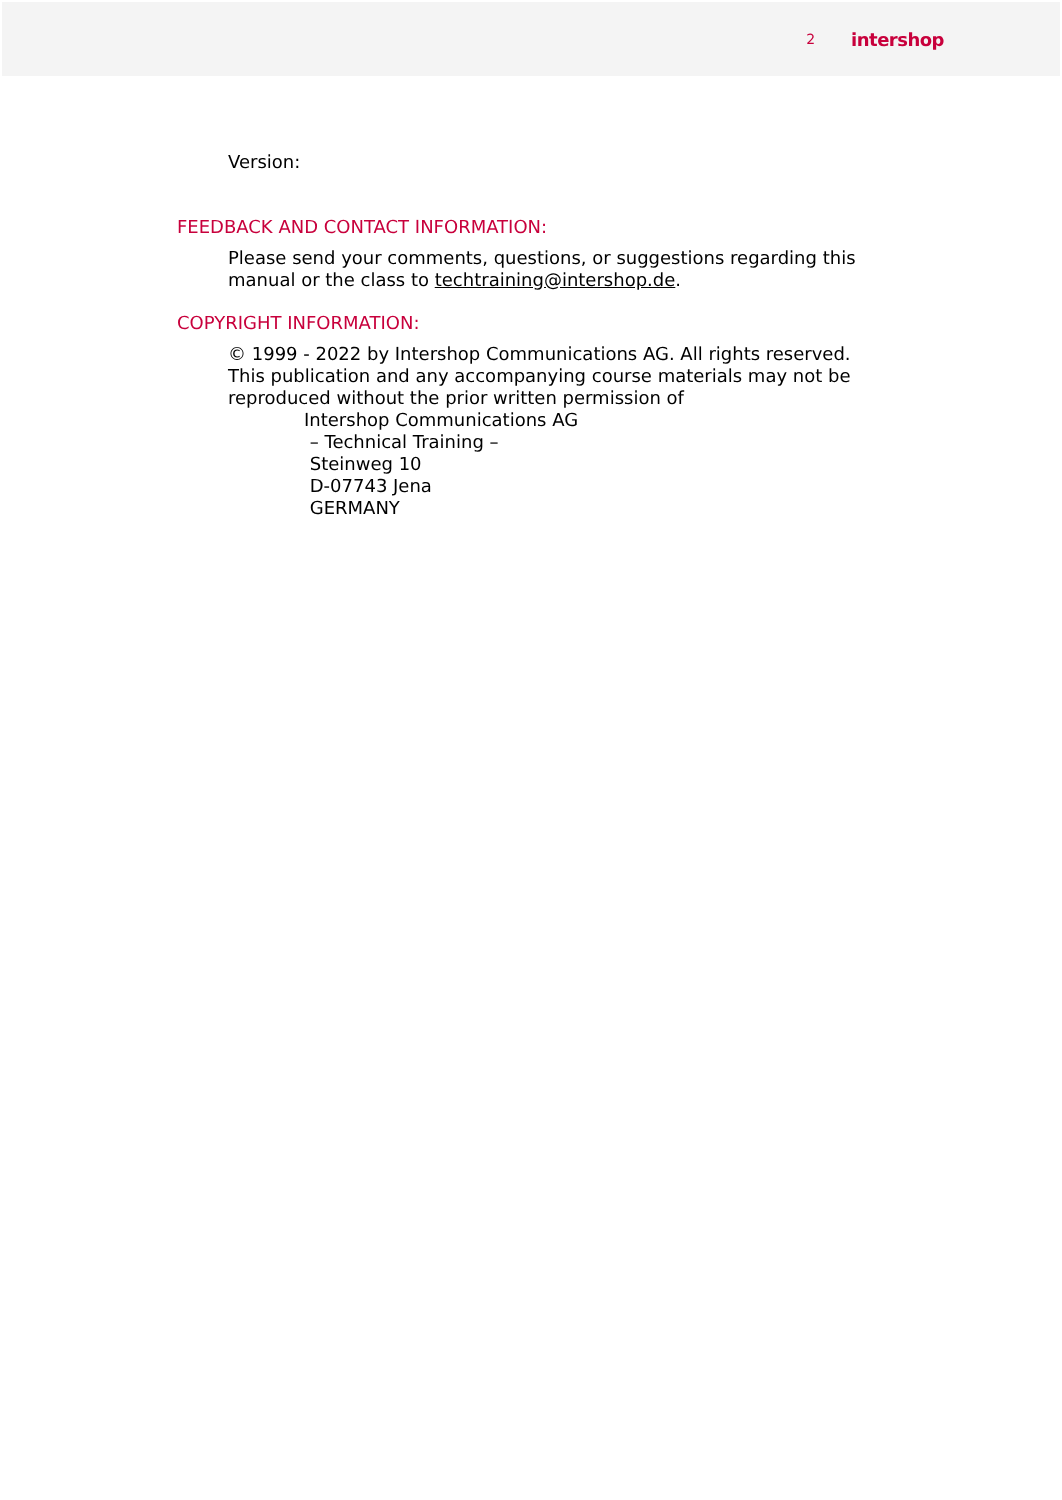2 intershop
Version:
FEEDBACK AND CONTACT INFORMATION:
Please send your comments, questions, or suggestions regarding this manual or the class to techtraining@intershop.de.
COPYRIGHT INFORMATION:
© 1999 - 2022 by Intershop Communications AG. All rights reserved. This publication and any accompanying course materials may not be reproduced without the prior written permission of
Intershop Communications AG
– Technical Training –
Steinweg 10
D-07743 Jena
GERMANY